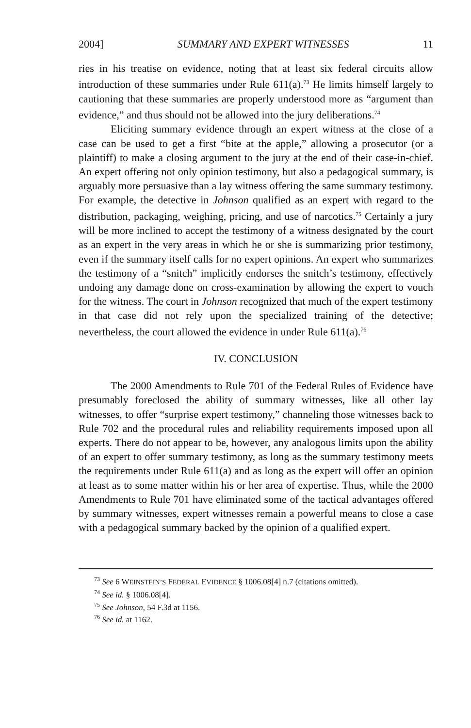2004] SUMMARY AND EXPERT WITNESSES 11
ries in his treatise on evidence, noting that at least six federal circuits allow introduction of these summaries under Rule 611(a).<sup>73</sup> He limits himself largely to cautioning that these summaries are properly understood more as “argument than evidence,” and thus should not be allowed into the jury deliberations.<sup>74</sup>
Eliciting summary evidence through an expert witness at the close of a case can be used to get a first “bite at the apple,” allowing a prosecutor (or a plaintiff) to make a closing argument to the jury at the end of their case-in-chief. An expert offering not only opinion testimony, but also a pedagogical summary, is arguably more persuasive than a lay witness offering the same summary testimony. For example, the detective in Johnson qualified as an expert with regard to the distribution, packaging, weighing, pricing, and use of narcotics.<sup>75</sup> Certainly a jury will be more inclined to accept the testimony of a witness designated by the court as an expert in the very areas in which he or she is summarizing prior testimony, even if the summary itself calls for no expert opinions. An expert who summarizes the testimony of a “snitch” implicitly endorses the snitch’s testimony, effectively undoing any damage done on cross-examination by allowing the expert to vouch for the witness. The court in Johnson recognized that much of the expert testimony in that case did not rely upon the specialized training of the detective; nevertheless, the court allowed the evidence in under Rule 611(a).<sup>76</sup>
IV. CONCLUSION
The 2000 Amendments to Rule 701 of the Federal Rules of Evidence have presumably foreclosed the ability of summary witnesses, like all other lay witnesses, to offer “surprise expert testimony,” channeling those witnesses back to Rule 702 and the procedural rules and reliability requirements imposed upon all experts. There do not appear to be, however, any analogous limits upon the ability of an expert to offer summary testimony, as long as the summary testimony meets the requirements under Rule 611(a) and as long as the expert will offer an opinion at least as to some matter within his or her area of expertise. Thus, while the 2000 Amendments to Rule 701 have eliminated some of the tactical advantages offered by summary witnesses, expert witnesses remain a powerful means to close a case with a pedagogical summary backed by the opinion of a qualified expert.
<sup>73</sup> See 6 WEINSTEIN’S FEDERAL EVIDENCE § 1006.08[4] n.7 (citations omitted).
<sup>74</sup> See id. § 1006.08[4].
<sup>75</sup> See Johnson, 54 F.3d at 1156.
<sup>76</sup> See id. at 1162.